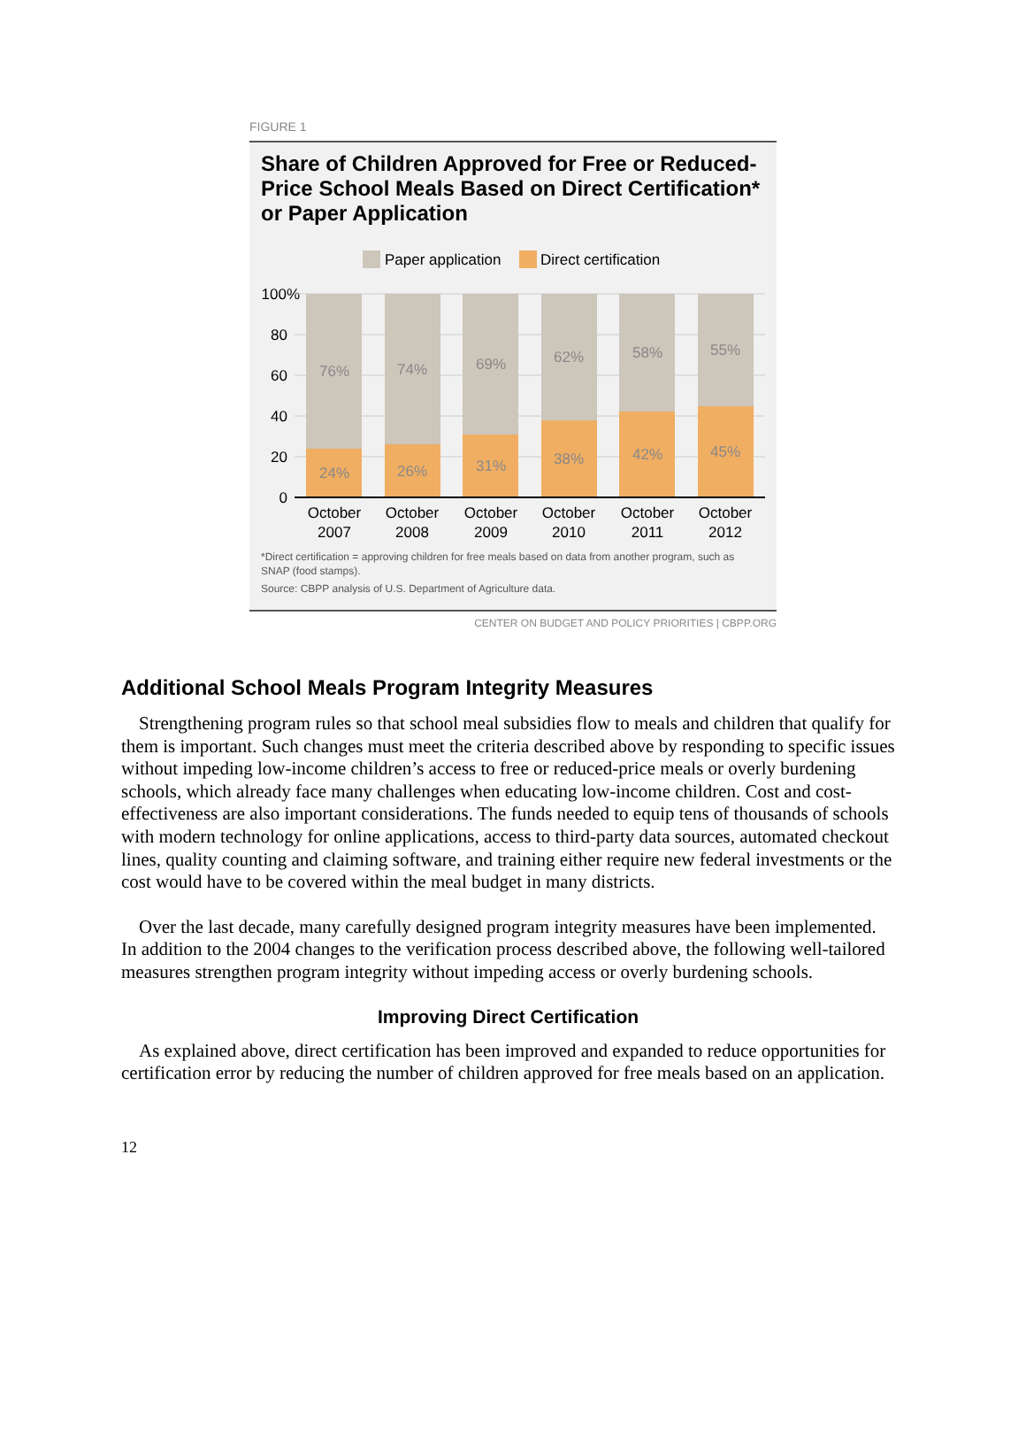FIGURE 1
Share of Children Approved for Free or Reduced-Price School Meals Based on Direct Certification* or Paper Application
Paper application
Direct certification
100%
80
60
40
20
0
76%
74%
69%
62%
58%
55%
24%
26%
31%
38%
42%
45%
October
2007
October
2008
October
2009
October
2010
October
2011
October
2012
*Direct certification = approving children for free meals based on data from another program, such as SNAP (food stamps).
Source: CBPP analysis of U.S. Department of Agriculture data.
CENTER ON BUDGET AND POLICY PRIORITIES | CBPP.ORG
Additional School Meals Program Integrity Measures
Strengthening program rules so that school meal subsidies flow to meals and children that qualify for them is important. Such changes must meet the criteria described above by responding to specific issues without impeding low-income children’s access to free or reduced-price meals or overly burdening schools, which already face many challenges when educating low-income children. Cost and cost-effectiveness are also important considerations. The funds needed to equip tens of thousands of schools with modern technology for online applications, access to third-party data sources, automated checkout lines, quality counting and claiming software, and training either require new federal investments or the cost would have to be covered within the meal budget in many districts.
Over the last decade, many carefully designed program integrity measures have been implemented. In addition to the 2004 changes to the verification process described above, the following well-tailored measures strengthen program integrity without impeding access or overly burdening schools.
Improving Direct Certification
As explained above, direct certification has been improved and expanded to reduce opportunities for certification error by reducing the number of children approved for free meals based on an application.
12